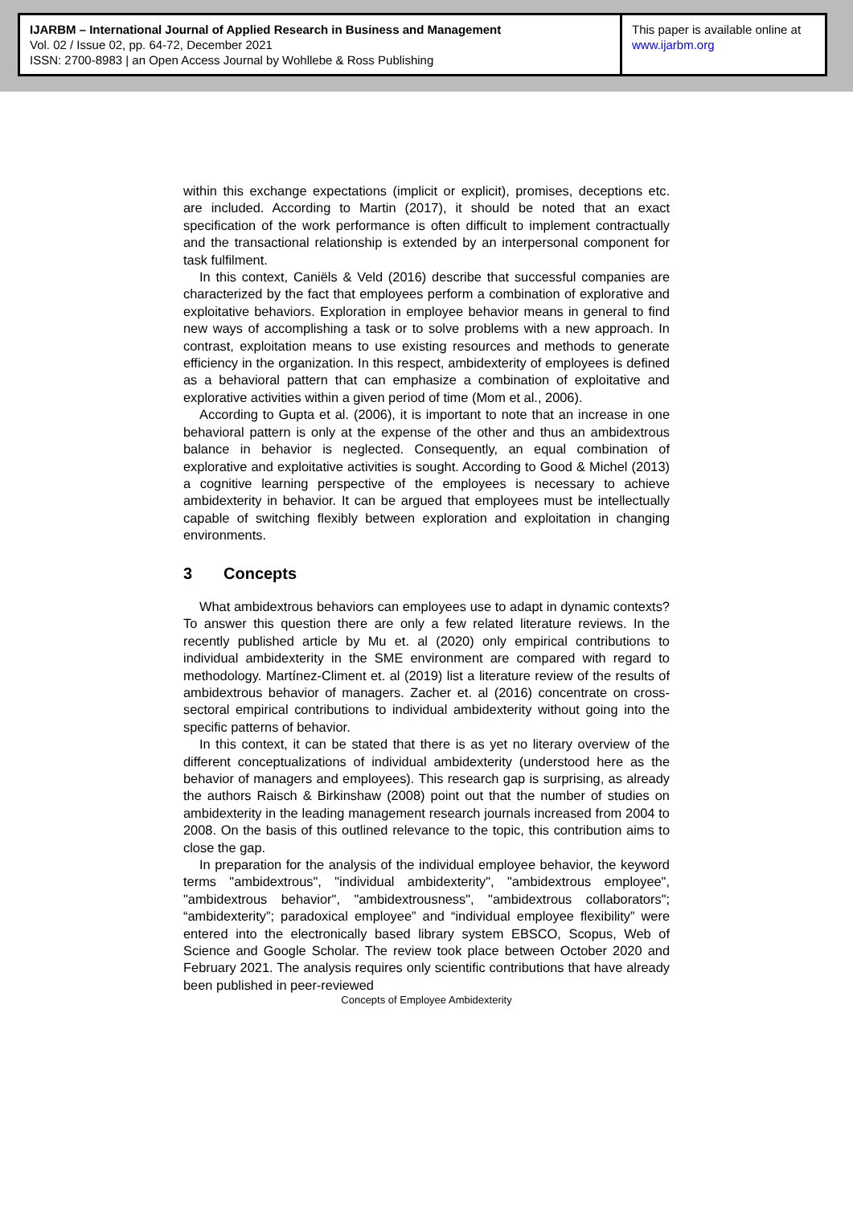IJARBM – International Journal of Applied Research in Business and Management
Vol. 02 / Issue 02, pp. 64-72, December 2021
ISSN: 2700-8983 | an Open Access Journal by Wohllebe & Ross Publishing
This paper is available online at
www.ijarbm.org
within this exchange expectations (implicit or explicit), promises, deceptions etc. are included. According to Martin (2017), it should be noted that an exact specification of the work performance is often difficult to implement contractually and the transactional relationship is extended by an interpersonal component for task fulfilment.
In this context, Caniëls & Veld (2016) describe that successful companies are characterized by the fact that employees perform a combination of explorative and exploitative behaviors. Exploration in employee behavior means in general to find new ways of accomplishing a task or to solve problems with a new approach. In contrast, exploitation means to use existing resources and methods to generate efficiency in the organization. In this respect, ambidexterity of employees is defined as a behavioral pattern that can emphasize a combination of exploitative and explorative activities within a given period of time (Mom et al., 2006).
According to Gupta et al. (2006), it is important to note that an increase in one behavioral pattern is only at the expense of the other and thus an ambidextrous balance in behavior is neglected. Consequently, an equal combination of explorative and exploitative activities is sought. According to Good & Michel (2013) a cognitive learning perspective of the employees is necessary to achieve ambidexterity in behavior. It can be argued that employees must be intellectually capable of switching flexibly between exploration and exploitation in changing environments.
3 Concepts
What ambidextrous behaviors can employees use to adapt in dynamic contexts? To answer this question there are only a few related literature reviews. In the recently published article by Mu et. al (2020) only empirical contributions to individual ambidexterity in the SME environment are compared with regard to methodology. Martínez-Climent et. al (2019) list a literature review of the results of ambidextrous behavior of managers. Zacher et. al (2016) concentrate on cross-sectoral empirical contributions to individual ambidexterity without going into the specific patterns of behavior.
In this context, it can be stated that there is as yet no literary overview of the different conceptualizations of individual ambidexterity (understood here as the behavior of managers and employees). This research gap is surprising, as already the authors Raisch & Birkinshaw (2008) point out that the number of studies on ambidexterity in the leading management research journals increased from 2004 to 2008. On the basis of this outlined relevance to the topic, this contribution aims to close the gap.
In preparation for the analysis of the individual employee behavior, the keyword terms "ambidextrous", "individual ambidexterity", "ambidextrous employee", "ambidextrous behavior", "ambidextrousness", "ambidextrous collaborators"; “ambidexterity”; paradoxical employee” and “individual employee flexibility” were entered into the electronically based library system EBSCO, Scopus, Web of Science and Google Scholar. The review took place between October 2020 and February 2021. The analysis requires only scientific contributions that have already been published in peer-reviewed
Concepts of Employee Ambidexterity